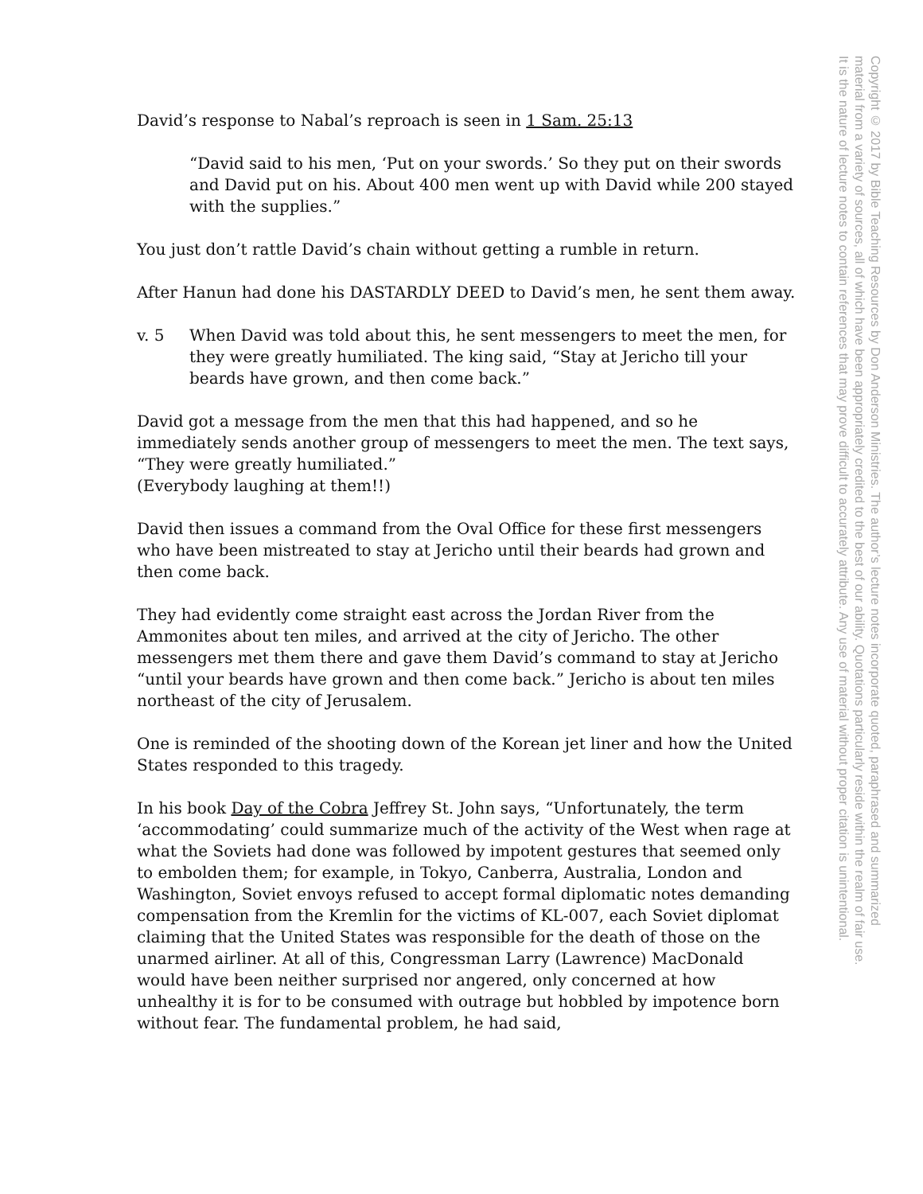David’s response to Nabal’s reproach is seen in 1 Sam. 25:13
“David said to his men, ‘Put on your swords.’ So they put on their swords and David put on his. About 400 men went up with David while 200 stayed with the supplies.”
You just don’t rattle David’s chain without getting a rumble in return.
After Hanun had done his DASTARDLY DEED to David’s men, he sent them away.
v. 5 When David was told about this, he sent messengers to meet the men, for they were greatly humiliated. The king said, “Stay at Jericho till your beards have grown, and then come back.”
David got a message from the men that this had happened, and so he immediately sends another group of messengers to meet the men. The text says, “They were greatly humiliated.”
(Everybody laughing at them!!)
David then issues a command from the Oval Office for these first messengers who have been mistreated to stay at Jericho until their beards had grown and then come back.
They had evidently come straight east across the Jordan River from the Ammonites about ten miles, and arrived at the city of Jericho. The other messengers met them there and gave them David’s command to stay at Jericho “until your beards have grown and then come back.” Jericho is about ten miles northeast of the city of Jerusalem.
One is reminded of the shooting down of the Korean jet liner and how the United States responded to this tragedy.
In his book Day of the Cobra Jeffrey St. John says, “Unfortunately, the term ‘accommodating’ could summarize much of the activity of the West when rage at what the Soviets had done was followed by impotent gestures that seemed only to embolden them; for example, in Tokyo, Canberra, Australia, London and Washington, Soviet envoys refused to accept formal diplomatic notes demanding compensation from the Kremlin for the victims of KL-007, each Soviet diplomat claiming that the United States was responsible for the death of those on the unarmed airliner. At all of this, Congressman Larry (Lawrence) MacDonald would have been neither surprised nor angered, only concerned at how unhealthy it is for to be consumed with outrage but hobbled by impotence born without fear. The fundamental problem, he had said,
Copyright © 2017 by Bible Teaching Resources by Don Anderson Ministries. The author’s lecture notes incorporate quoted, paraphrased and summarized
material from a variety of sources, all of which have been appropriately credited to the best of our ability. Quotations particularly reside within the realm of fair use.
It is the nature of lecture notes to contain references that may prove difficult to accurately attribute. Any use of material without proper citation is unintentional.